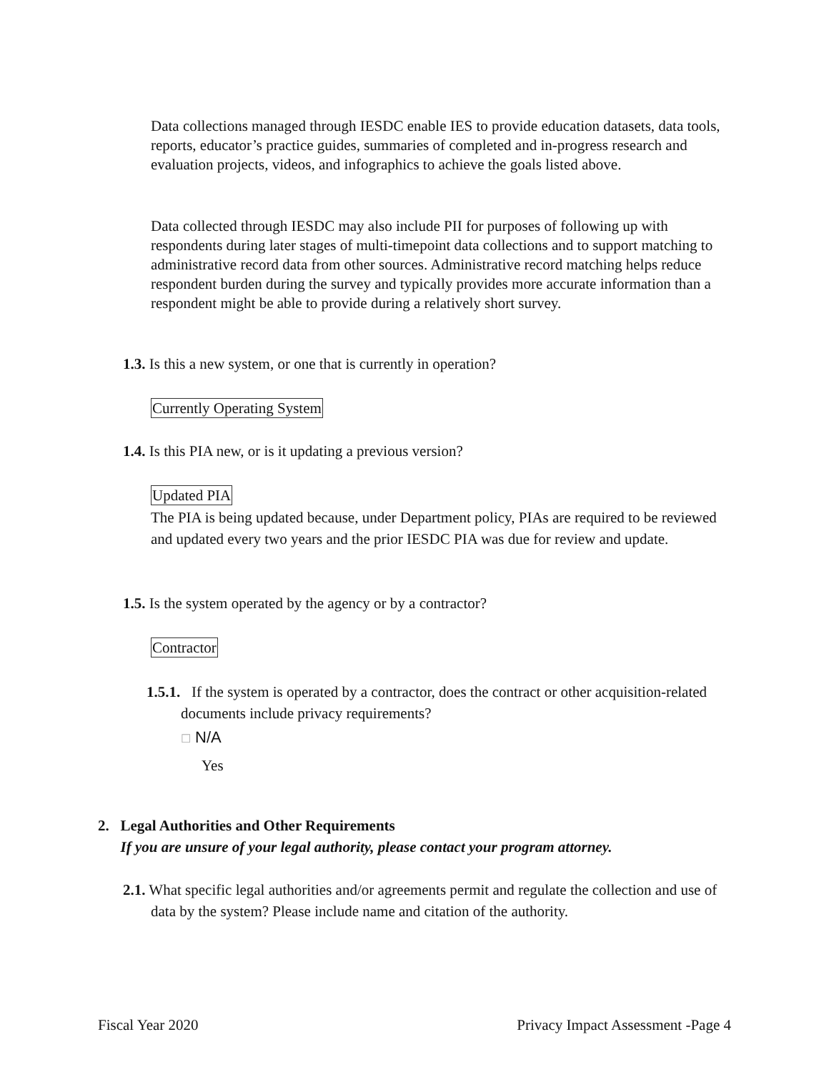Data collections managed through IESDC enable IES to provide education datasets, data tools, reports, educator’s practice guides, summaries of completed and in-progress research and evaluation projects, videos, and infographics to achieve the goals listed above.
Data collected through IESDC may also include PII for purposes of following up with respondents during later stages of multi-timepoint data collections and to support matching to administrative record data from other sources. Administrative record matching helps reduce respondent burden during the survey and typically provides more accurate information than a respondent might be able to provide during a relatively short survey.
1.3. Is this a new system, or one that is currently in operation?
Currently Operating System
1.4. Is this PIA new, or is it updating a previous version?
Updated PIA
The PIA is being updated because, under Department policy, PIAs are required to be reviewed and updated every two years and the prior IESDC PIA was due for review and update.
1.5. Is the system operated by the agency or by a contractor?
Contractor
1.5.1. If the system is operated by a contractor, does the contract or other acquisition-related documents include privacy requirements?
☐ N/A
Yes
2. Legal Authorities and Other Requirements
If you are unsure of your legal authority, please contact your program attorney.
2.1. What specific legal authorities and/or agreements permit and regulate the collection and use of data by the system? Please include name and citation of the authority.
Fiscal Year 2020 Privacy Impact Assessment -Page 4